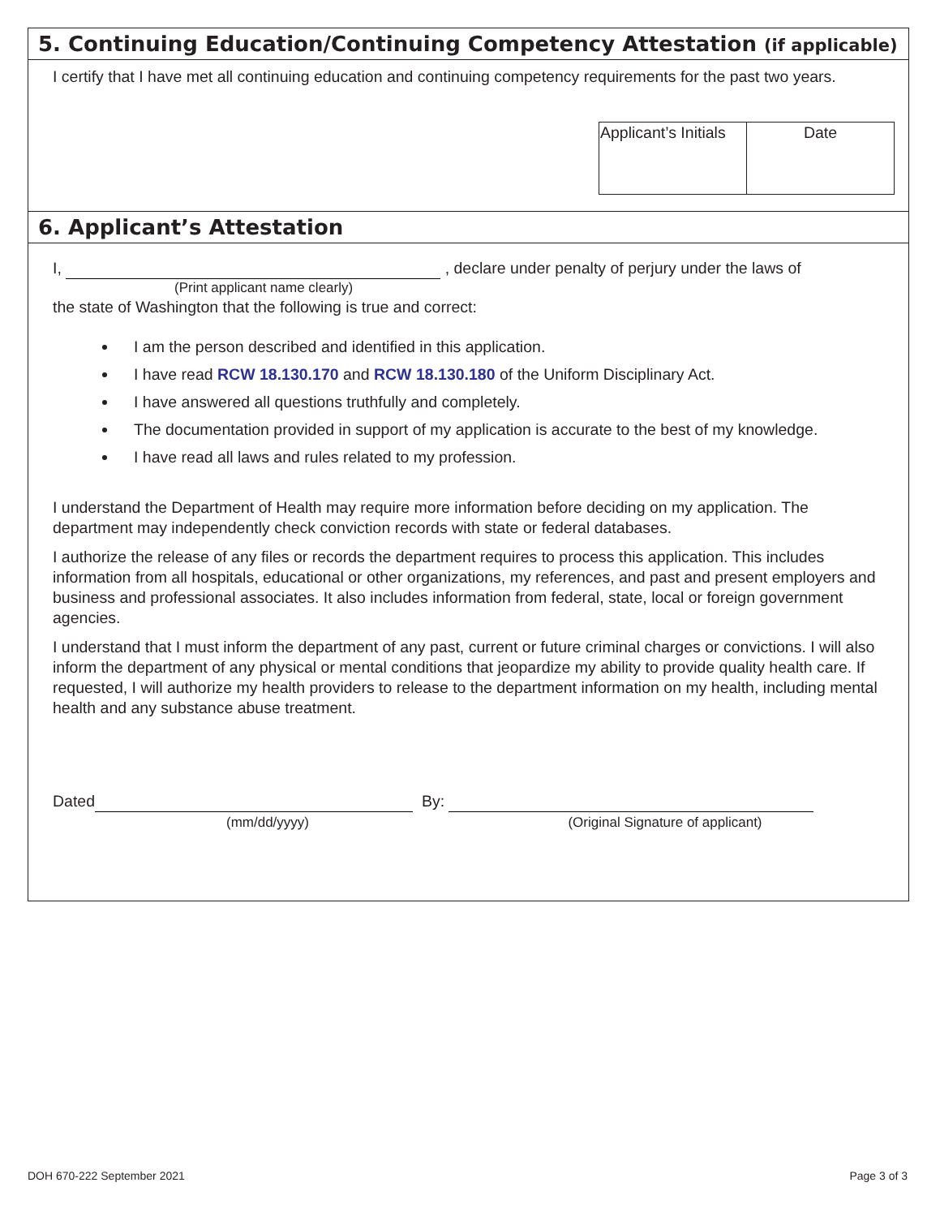5. Continuing Education/Continuing Competency Attestation (if applicable)
I certify that I have met all continuing education and continuing competency requirements for the past two years.
| Applicant’s Initials | Date |
6. Applicant’s Attestation
I, , declare under penalty of perjury under the laws of
(Print applicant name clearly)
the state of Washington that the following is true and correct:
I am the person described and identified in this application.
I have read RCW 18.130.170 and RCW 18.130.180 of the Uniform Disciplinary Act.
I have answered all questions truthfully and completely.
The documentation provided in support of my application is accurate to the best of my knowledge.
I have read all laws and rules related to my profession.
I understand the Department of Health may require more information before deciding on my application. The department may independently check conviction records with state or federal databases.
I authorize the release of any files or records the department requires to process this application. This includes information from all hospitals, educational or other organizations, my references, and past and present employers and business and professional associates. It also includes information from federal, state, local or foreign government agencies.
I understand that I must inform the department of any past, current or future criminal charges or convictions. I will also inform the department of any physical or mental conditions that jeopardize my ability to provide quality health care. If requested, I will authorize my health providers to release to the department information on my health, including mental health and any substance abuse treatment.
Dated By:
(mm/dd/yyyy) (Original Signature of applicant)
DOH 670-222 September 2021 Page 3 of 3